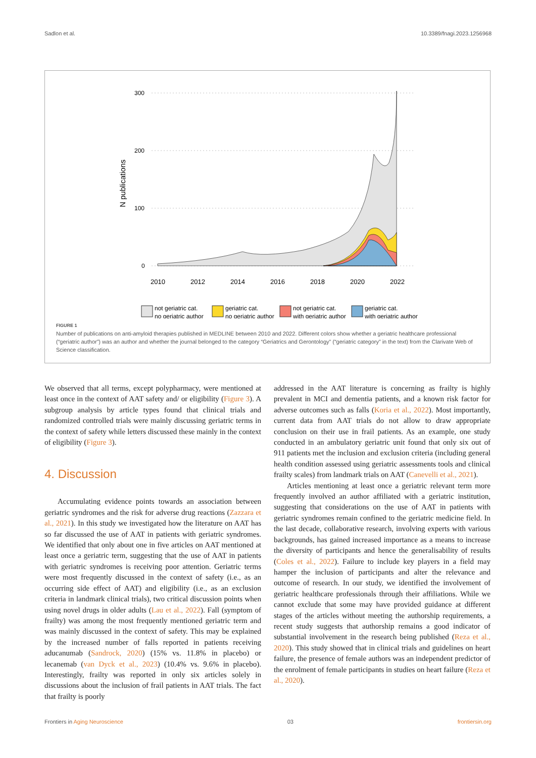Sadlon et al. 10.3389/fnagi.2023.1256968
300
200
100
0
N publications
2010
2012
2014
2016
2018
2020
2022
not geriatric cat.
no geriatric author
geriatric cat.
no geriatric author
not geriatric cat.
with geriatric author
geriatric cat.
with geriatric author
FIGURE 1
Number of publications on anti-amyloid therapies published in MEDLINE between 2010 and 2022. Different colors show whether a geriatric healthcare professional (“geriatric author”) was an author and whether the journal belonged to the category “Geriatrics and Gerontology” (“geriatric category” in the text) from the Clarivate Web of Science classification.
We observed that all terms, except polypharmacy, were mentioned at least once in the context of AAT safety and/ or eligibility (Figure 3). A subgroup analysis by article types found that clinical trials and randomized controlled trials were mainly discussing geriatric terms in the context of safety while letters discussed these mainly in the context of eligibility (Figure 3).
4. Discussion
Accumulating evidence points towards an association between geriatric syndromes and the risk for adverse drug reactions (Zazzara et al., 2021). In this study we investigated how the literature on AAT has so far discussed the use of AAT in patients with geriatric syndromes. We identified that only about one in five articles on AAT mentioned at least once a geriatric term, suggesting that the use of AAT in patients with geriatric syndromes is receiving poor attention. Geriatric terms were most frequently discussed in the context of safety (i.e., as an occurring side effect of AAT) and eligibility (i.e., as an exclusion criteria in landmark clinical trials), two critical discussion points when using novel drugs in older adults (Lau et al., 2022). Fall (symptom of frailty) was among the most frequently mentioned geriatric term and was mainly discussed in the context of safety. This may be explained by the increased number of falls reported in patients receiving aducanumab (Sandrock, 2020) (15% vs. 11.8% in placebo) or lecanemab (van Dyck et al., 2023) (10.4% vs. 9.6% in placebo). Interestingly, frailty was reported in only six articles solely in discussions about the inclusion of frail patients in AAT trials. The fact that frailty is poorly
addressed in the AAT literature is concerning as frailty is highly prevalent in MCI and dementia patients, and a known risk factor for adverse outcomes such as falls (Koria et al., 2022). Most importantly, current data from AAT trials do not allow to draw appropriate conclusion on their use in frail patients. As an example, one study conducted in an ambulatory geriatric unit found that only six out of 911 patients met the inclusion and exclusion criteria (including general health condition assessed using geriatric assessments tools and clinical frailty scales) from landmark trials on AAT (Canevelli et al., 2021).
Articles mentioning at least once a geriatric relevant term more frequently involved an author affiliated with a geriatric institution, suggesting that considerations on the use of AAT in patients with geriatric syndromes remain confined to the geriatric medicine field. In the last decade, collaborative research, involving experts with various backgrounds, has gained increased importance as a means to increase the diversity of participants and hence the generalisability of results (Coles et al., 2022). Failure to include key players in a field may hamper the inclusion of participants and alter the relevance and outcome of research. In our study, we identified the involvement of geriatric healthcare professionals through their affiliations. While we cannot exclude that some may have provided guidance at different stages of the articles without meeting the authorship requirements, a recent study suggests that authorship remains a good indicator of substantial involvement in the research being published (Reza et al., 2020). This study showed that in clinical trials and guidelines on heart failure, the presence of female authors was an independent predictor of the enrolment of female participants in studies on heart failure (Reza et al., 2020).
Frontiers in Aging Neuroscience 03 frontiersin.org